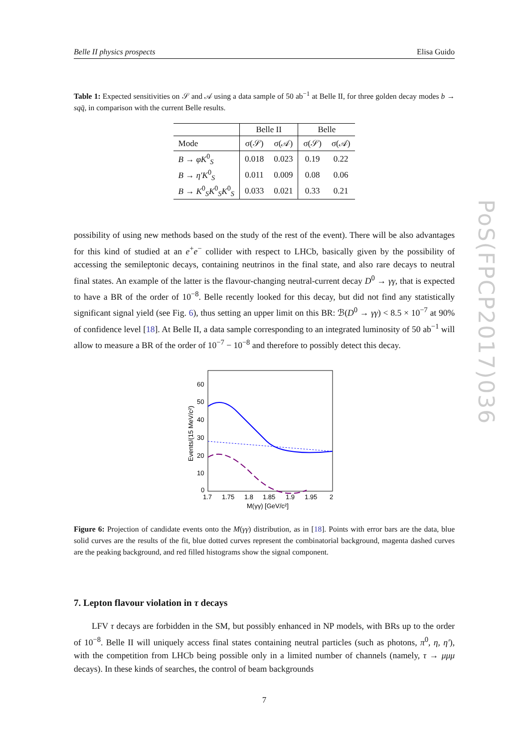PoS(FPCP2017)036
Belle II physics prospects Elisa Guido
Table 1: Expected sensitivities on 𝒮 and 𝒜 using a data sample of 50 ab<sup>−1</sup> at Belle II, for three golden decay modes b → sq q̄, in comparison with the current Belle results.
| | Belle II | | Belle | |
| --- | --- | --- | --- | --- |
| Mode | σ(𝒮) | σ(𝒜) | σ(𝒮) | σ(𝒜) |
| B → φK<sup>0</sup><sub>S</sub> | 0.018 | 0.023 | 0.19 | 0.22 |
| B → η′K<sup>0</sup><sub>S</sub> | 0.011 | 0.009 | 0.08 | 0.06 |
| B → K<sup>0</sup><sub>S</sub> K<sup>0</sup><sub>S</sub> K<sup>0</sup><sub>S</sub> | 0.033 | 0.021 | 0.33 | 0.21 |
possibility of using new methods based on the study of the rest of the event). There will be also advantages for this kind of studied at an e<sup>+</sup>e<sup>−</sup> collider with respect to LHCb, basically given by the possibility of accessing the semileptonic decays, containing neutrinos in the final state, and also rare decays to neutral final states. An example of the latter is the flavour-changing neutral-current decay D<sup>0</sup> → γγ, that is expected to have a BR of the order of 10<sup>−8</sup>. Belle recently looked for this decay, but did not find any statistically significant signal yield (see Fig. 6), thus setting an upper limit on this BR: ℬ(D<sup>0</sup> → γγ) < 8.5 × 10<sup>−7</sup> at 90% of confidence level [18]. At Belle II, a data sample corresponding to an integrated luminosity of 50 ab<sup>−1</sup> will allow to measure a BR of the order of 10<sup>−7</sup> − 10<sup>−8</sup> and therefore to possibly detect this decay.
60
50
40
30
20
10
0
1.7
1.75
1.8
1.85
1.9
1.95
2
M(γγ) [GeV/c²]
Events/(15 MeV/c²)
Figure 6: Projection of candidate events onto the M(γγ) distribution, as in [18]. Points with error bars are the data, blue solid curves are the results of the fit, blue dotted curves represent the combinatorial background, magenta dashed curves are the peaking background, and red filled histograms show the signal component.
7. Lepton flavour violation in τ decays
LFV τ decays are forbidden in the SM, but possibly enhanced in NP models, with BRs up to the order of 10<sup>−8</sup>. Belle II will uniquely access final states containing neutral particles (such as photons, π<sup>0</sup>, η, η′), with the competition from LHCb being possible only in a limited number of channels (namely, τ → μμμ decays). In these kinds of searches, the control of beam backgrounds
7